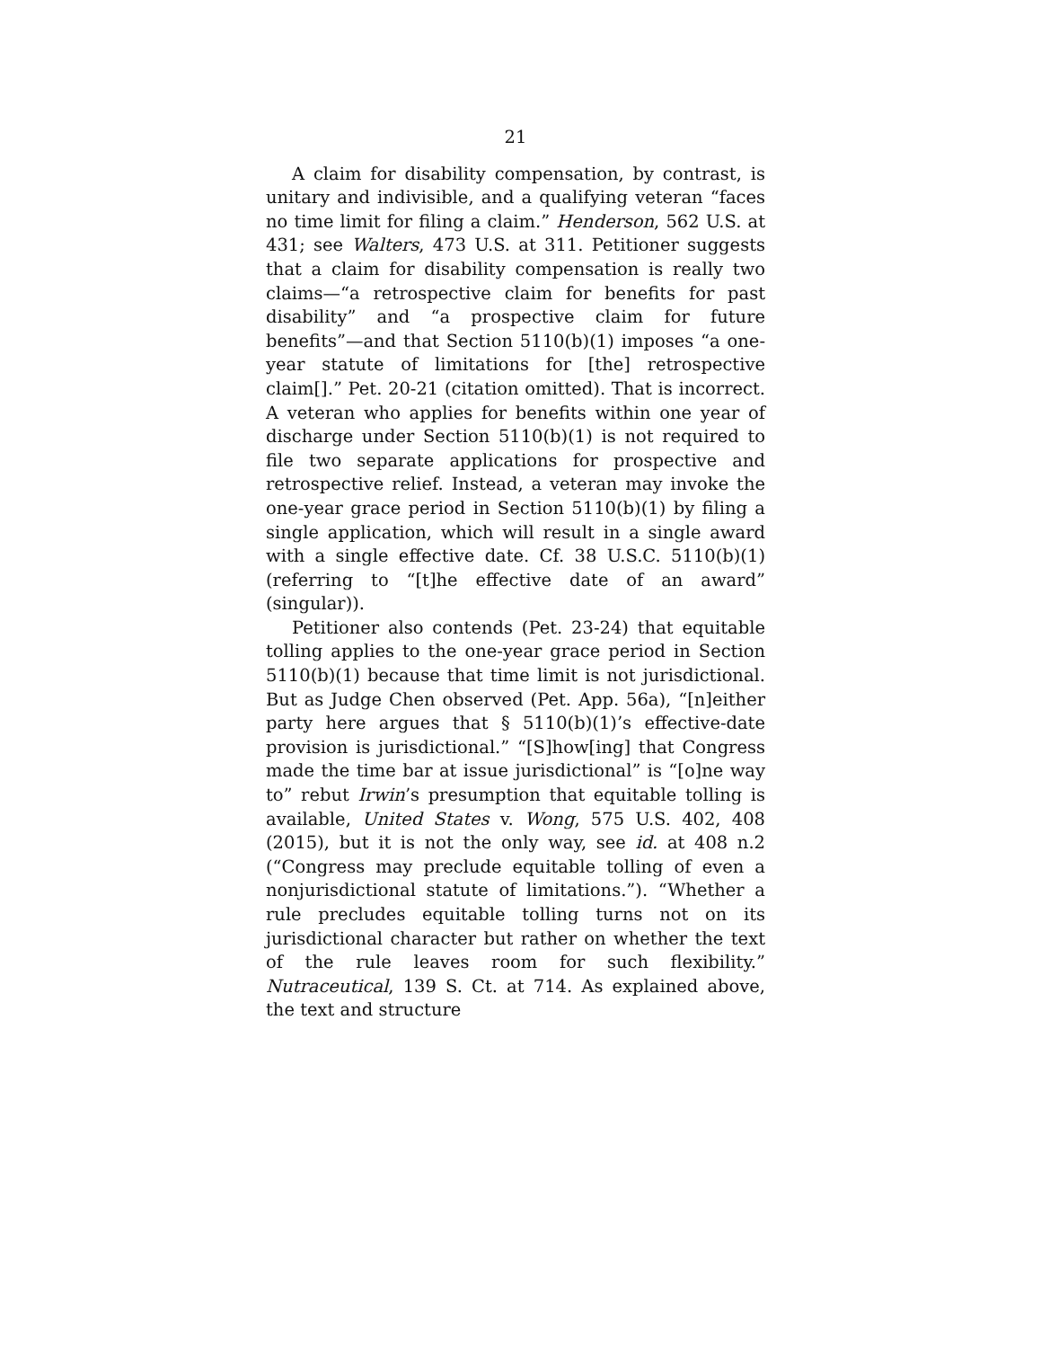21
A claim for disability compensation, by contrast, is unitary and indivisible, and a qualifying veteran “faces no time limit for filing a claim.” Henderson, 562 U.S. at 431; see Walters, 473 U.S. at 311. Petitioner suggests that a claim for disability compensation is really two claims—“a retrospective claim for benefits for past disability” and “a prospective claim for future benefits”—and that Section 5110(b)(1) imposes “a one-year statute of limitations for [the] retrospective claim[].” Pet. 20-21 (citation omitted). That is incorrect. A veteran who applies for benefits within one year of discharge under Section 5110(b)(1) is not required to file two separate applications for prospective and retrospective relief. Instead, a veteran may invoke the one-year grace period in Section 5110(b)(1) by filing a single application, which will result in a single award with a single effective date. Cf. 38 U.S.C. 5110(b)(1) (referring to “[t]he effective date of an award” (singular)).
Petitioner also contends (Pet. 23-24) that equitable tolling applies to the one-year grace period in Section 5110(b)(1) because that time limit is not jurisdictional. But as Judge Chen observed (Pet. App. 56a), “[n]either party here argues that § 5110(b)(1)’s effective-date provision is jurisdictional.” “[S]how[ing] that Congress made the time bar at issue jurisdictional” is “[o]ne way to” rebut Irwin’s presumption that equitable tolling is available, United States v. Wong, 575 U.S. 402, 408 (2015), but it is not the only way, see id. at 408 n.2 (“Congress may preclude equitable tolling of even a nonjurisdictional statute of limitations.”). “Whether a rule precludes equitable tolling turns not on its jurisdictional character but rather on whether the text of the rule leaves room for such flexibility.” Nutraceutical, 139 S. Ct. at 714. As explained above, the text and structure